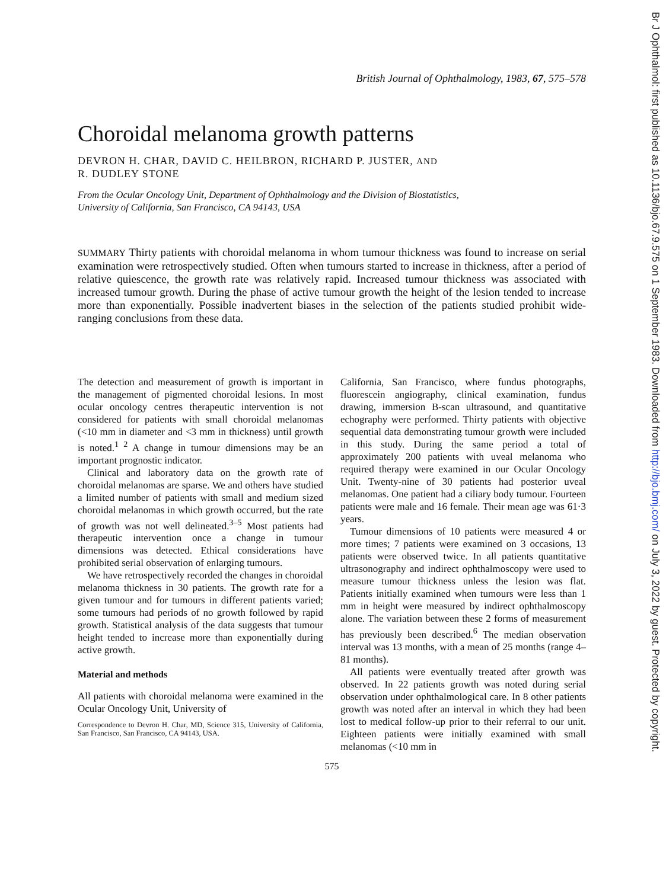Br J Ophthalmol: first published as 10.1136/bjo.67.9.575 on 1 September 1983. Downloaded from http://bjo.bmj.com/ on July 3, 2022 by guest. Protected by copyright.
British Journal of Ophthalmology, 1983, 67, 575–578
Choroidal melanoma growth patterns
DEVRON H. CHAR, DAVID C. HEILBRON, RICHARD P. JUSTER, AND
R. DUDLEY STONE
From the Ocular Oncology Unit, Department of Ophthalmology and the Division of Biostatistics,
University of California, San Francisco, CA 94143, USA
SUMMARY Thirty patients with choroidal melanoma in whom tumour thickness was found to increase on serial examination were retrospectively studied. Often when tumours started to increase in thickness, after a period of relative quiescence, the growth rate was relatively rapid. Increased tumour thickness was associated with increased tumour growth. During the phase of active tumour growth the height of the lesion tended to increase more than exponentially. Possible inadvertent biases in the selection of the patients studied prohibit wide-ranging conclusions from these data.
The detection and measurement of growth is important in the management of pigmented choroidal lesions. In most ocular oncology centres therapeutic intervention is not considered for patients with small choroidal melanomas (<10 mm in diameter and <3 mm in thickness) until growth is noted.<sup>1 2</sup> A change in tumour dimensions may be an important prognostic indicator.
Clinical and laboratory data on the growth rate of choroidal melanomas are sparse. We and others have studied a limited number of patients with small and medium sized choroidal melanomas in which growth occurred, but the rate of growth was not well delineated.<sup>3–5</sup> Most patients had therapeutic intervention once a change in tumour dimensions was detected. Ethical considerations have prohibited serial observation of enlarging tumours.
We have retrospectively recorded the changes in choroidal melanoma thickness in 30 patients. The growth rate for a given tumour and for tumours in different patients varied; some tumours had periods of no growth followed by rapid growth. Statistical analysis of the data suggests that tumour height tended to increase more than exponentially during active growth.
Material and methods
All patients with choroidal melanoma were examined in the Ocular Oncology Unit, University of
Correspondence to Devron H. Char, MD, Science 315, University of California, San Francisco, San Francisco, CA 94143, USA.
California, San Francisco, where fundus photographs, fluorescein angiography, clinical examination, fundus drawing, immersion B-scan ultrasound, and quantitative echography were performed. Thirty patients with objective sequential data demonstrating tumour growth were included in this study. During the same period a total of approximately 200 patients with uveal melanoma who required therapy were examined in our Ocular Oncology Unit. Twenty-nine of 30 patients had posterior uveal melanomas. One patient had a ciliary body tumour. Fourteen patients were male and 16 female. Their mean age was 61·3 years.
Tumour dimensions of 10 patients were measured 4 or more times; 7 patients were examined on 3 occasions, 13 patients were observed twice. In all patients quantitative ultrasonography and indirect ophthalmoscopy were used to measure tumour thickness unless the lesion was flat. Patients initially examined when tumours were less than 1 mm in height were measured by indirect ophthalmoscopy alone. The variation between these 2 forms of measurement has previously been described.<sup>6</sup> The median observation interval was 13 months, with a mean of 25 months (range 4–81 months).
All patients were eventually treated after growth was observed. In 22 patients growth was noted during serial observation under ophthalmological care. In 8 other patients growth was noted after an interval in which they had been lost to medical follow-up prior to their referral to our unit. Eighteen patients were initially examined with small melanomas (<10 mm in
575